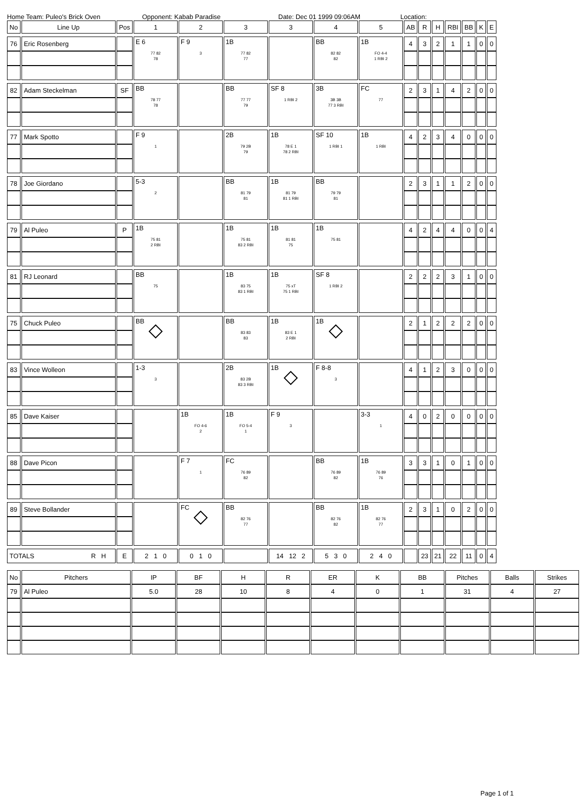Home Team: Puleo's Brick Oven Opponent: Kabab Paradise Date: Dec 01 1999 09:06AM Location:
| No | Line Up | Pos | 1 | 2 | 3 | 3 | 4 | 5 | AB | R | H | RBI | BB | K | E |
| --- | --- | --- | --- | --- | --- | --- | --- | --- | --- | --- | --- | --- | --- | --- | --- |
| 76 | Eric Rosenberg | | E 6 77 82 78 | F 9 3 | 1B 77 82 77 | | BB 82 82 82 | 1B FO 4-4 1 RBI 2 | 4 | 3 | 2 | 1 | 1 | 0 | 0 |
| 82 | Adam Steckelman | SF | BB 78 77 78 | | BB 77 77 79 | SF 8 1 RBI 2 | 3B 3B 3B 77 3 RBI | FC 77 | 2 | 3 | 1 | 4 | 2 | 0 | 0 |
| 77 | Mark Spotto | | F 9 1 | | 2B 79 2B 79 | 1B 78 E 1 78 2 RBI | SF 10 1 RBI 1 | 1B 1 RBI | 4 | 2 | 3 | 4 | 0 | 0 | 0 |
| 78 | Joe Giordano | | 5-3 2 | | BB 81 79 81 | 1B 81 79 81 1 RBI | BB 79 79 81 | | 2 | 3 | 1 | 1 | 2 | 0 | 0 |
| 79 | Al Puleo | P | 1B 75 81 2 RBI | | 1B 75 81 83 2 RBI | 1B 81 81 75 | 1B 75 81 | | 4 | 2 | 4 | 4 | 0 | 0 | 4 |
| 81 | RJ Leonard | | BB 75 | | 1B 83 75 83 1 RBI | 1B 75 xT 75 1 RBI | SF 8 1 RBI 2 | | 2 | 2 | 2 | 3 | 1 | 0 | 0 |
| 75 | Chuck Puleo | | BB | | BB 83 83 83 | 1B 83 E 1 2 RBI | 1B | | 2 | 1 | 2 | 2 | 2 | 0 | 0 |
| 83 | Vince Wolleon | | 1-3 3 | | 2B 83 2B 83 3 RBI | 1B | F 8-8 3 | | 4 | 1 | 2 | 3 | 0 | 0 | 0 |
| 85 | Dave Kaiser | | | 1B FO 4-6 2 | 1B FO 5-4 1 | F 9 3 | | 3-3 1 | 4 | 0 | 2 | 0 | 0 | 0 | 0 |
| 88 | Dave Picon | | | F 7 1 | FC 76 89 82 | | BB 76 89 82 | 1B 76 89 76 | 3 | 3 | 1 | 0 | 1 | 0 | 0 |
| 89 | Steve Bollander | | | FC | BB 82 76 77 | | BB 82 76 82 | 1B 82 76 77 | 2 | 3 | 1 | 0 | 2 | 0 | 0 |
| TOTALS R H | | E | 2 1 0 | 0 1 0 | | 14 12 2 | 5 3 0 | 2 4 0 | | 23 | 21 | 22 | 11 | 0 | 4 |
| No | Pitchers | IP | BF | H | R | ER | K | BB | Pitches | Balls | Strikes |
| --- | --- | --- | --- | --- | --- | --- | --- | --- | --- | --- | --- |
| 79 | Al Puleo | 5.0 | 28 | 10 | 8 | 4 | 0 | 1 | 31 | 4 | 27 |
Page 1 of 1